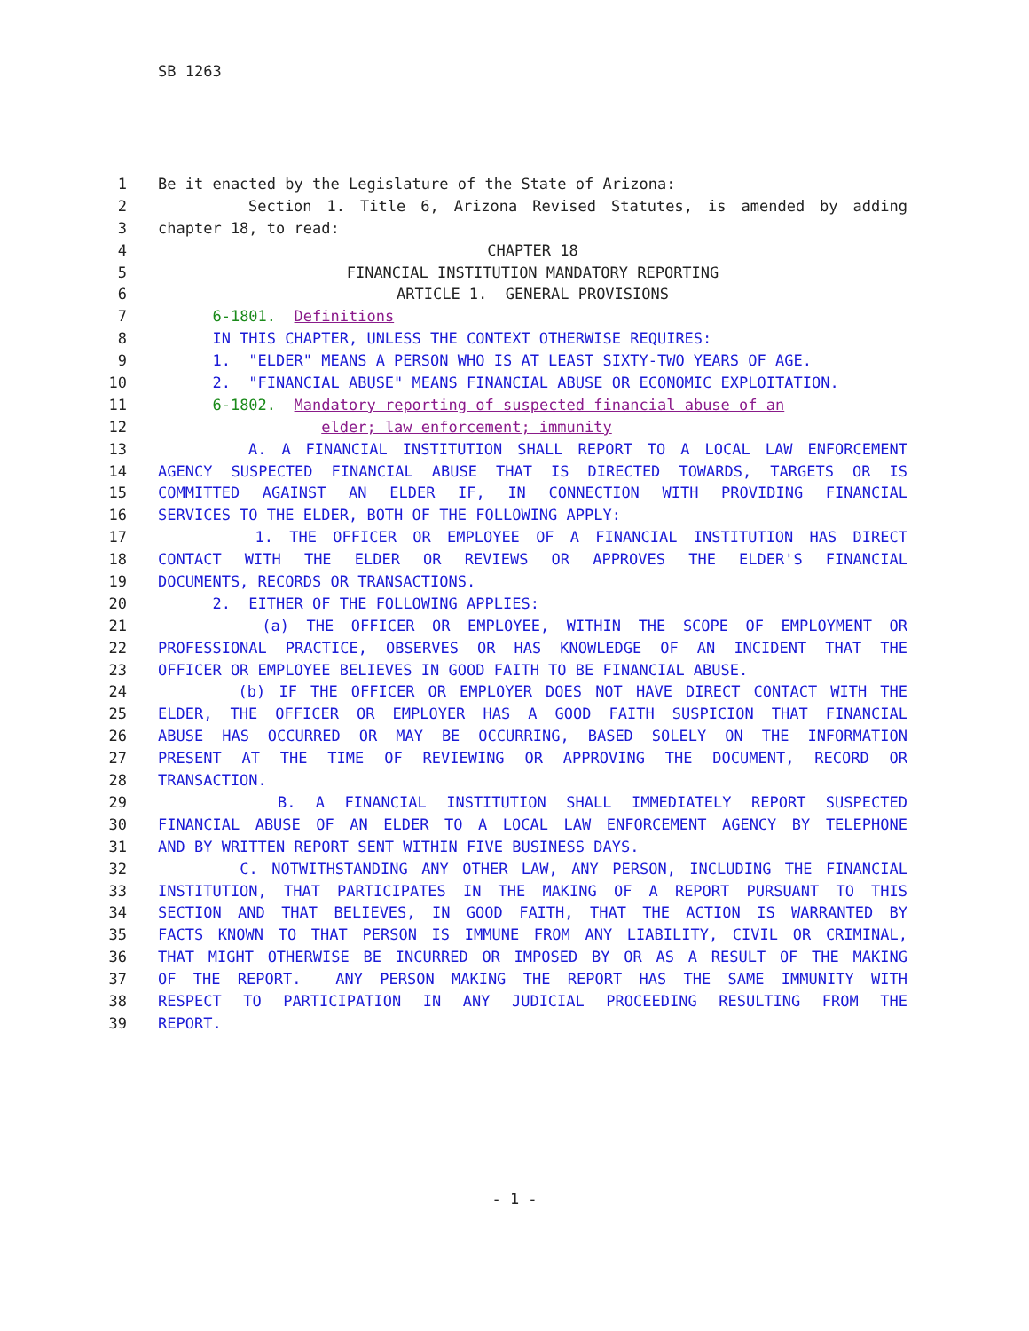SB 1263
1 Be it enacted by the Legislature of the State of Arizona:
2 Section 1. Title 6, Arizona Revised Statutes, is amended by adding
3 chapter 18, to read:
4 CHAPTER 18
5 FINANCIAL INSTITUTION MANDATORY REPORTING
6 ARTICLE 1. GENERAL PROVISIONS
7 6-1801. Definitions
8 IN THIS CHAPTER, UNLESS THE CONTEXT OTHERWISE REQUIRES:
9 1. "ELDER" MEANS A PERSON WHO IS AT LEAST SIXTY-TWO YEARS OF AGE.
10 2. "FINANCIAL ABUSE" MEANS FINANCIAL ABUSE OR ECONOMIC EXPLOITATION.
11 6-1802. Mandatory reporting of suspected financial abuse of an
12 elder; law enforcement; immunity
13 A. A FINANCIAL INSTITUTION SHALL REPORT TO A LOCAL LAW ENFORCEMENT
14 AGENCY SUSPECTED FINANCIAL ABUSE THAT IS DIRECTED TOWARDS, TARGETS OR IS
15 COMMITTED AGAINST AN ELDER IF, IN CONNECTION WITH PROVIDING FINANCIAL
16 SERVICES TO THE ELDER, BOTH OF THE FOLLOWING APPLY:
17 1. THE OFFICER OR EMPLOYEE OF A FINANCIAL INSTITUTION HAS DIRECT
18 CONTACT WITH THE ELDER OR REVIEWS OR APPROVES THE ELDER'S FINANCIAL
19 DOCUMENTS, RECORDS OR TRANSACTIONS.
20 2. EITHER OF THE FOLLOWING APPLIES:
21 (a) THE OFFICER OR EMPLOYEE, WITHIN THE SCOPE OF EMPLOYMENT OR
22 PROFESSIONAL PRACTICE, OBSERVES OR HAS KNOWLEDGE OF AN INCIDENT THAT THE
23 OFFICER OR EMPLOYEE BELIEVES IN GOOD FAITH TO BE FINANCIAL ABUSE.
24 (b) IF THE OFFICER OR EMPLOYER DOES NOT HAVE DIRECT CONTACT WITH THE
25 ELDER, THE OFFICER OR EMPLOYER HAS A GOOD FAITH SUSPICION THAT FINANCIAL
26 ABUSE HAS OCCURRED OR MAY BE OCCURRING, BASED SOLELY ON THE INFORMATION
27 PRESENT AT THE TIME OF REVIEWING OR APPROVING THE DOCUMENT, RECORD OR
28 TRANSACTION.
29 B. A FINANCIAL INSTITUTION SHALL IMMEDIATELY REPORT SUSPECTED
30 FINANCIAL ABUSE OF AN ELDER TO A LOCAL LAW ENFORCEMENT AGENCY BY TELEPHONE
31 AND BY WRITTEN REPORT SENT WITHIN FIVE BUSINESS DAYS.
32 C. NOTWITHSTANDING ANY OTHER LAW, ANY PERSON, INCLUDING THE FINANCIAL
33 INSTITUTION, THAT PARTICIPATES IN THE MAKING OF A REPORT PURSUANT TO THIS
34 SECTION AND THAT BELIEVES, IN GOOD FAITH, THAT THE ACTION IS WARRANTED BY
35 FACTS KNOWN TO THAT PERSON IS IMMUNE FROM ANY LIABILITY, CIVIL OR CRIMINAL,
36 THAT MIGHT OTHERWISE BE INCURRED OR IMPOSED BY OR AS A RESULT OF THE MAKING
37 OF THE REPORT. ANY PERSON MAKING THE REPORT HAS THE SAME IMMUNITY WITH
38 RESPECT TO PARTICIPATION IN ANY JUDICIAL PROCEEDING RESULTING FROM THE
39 REPORT.
- 1 -